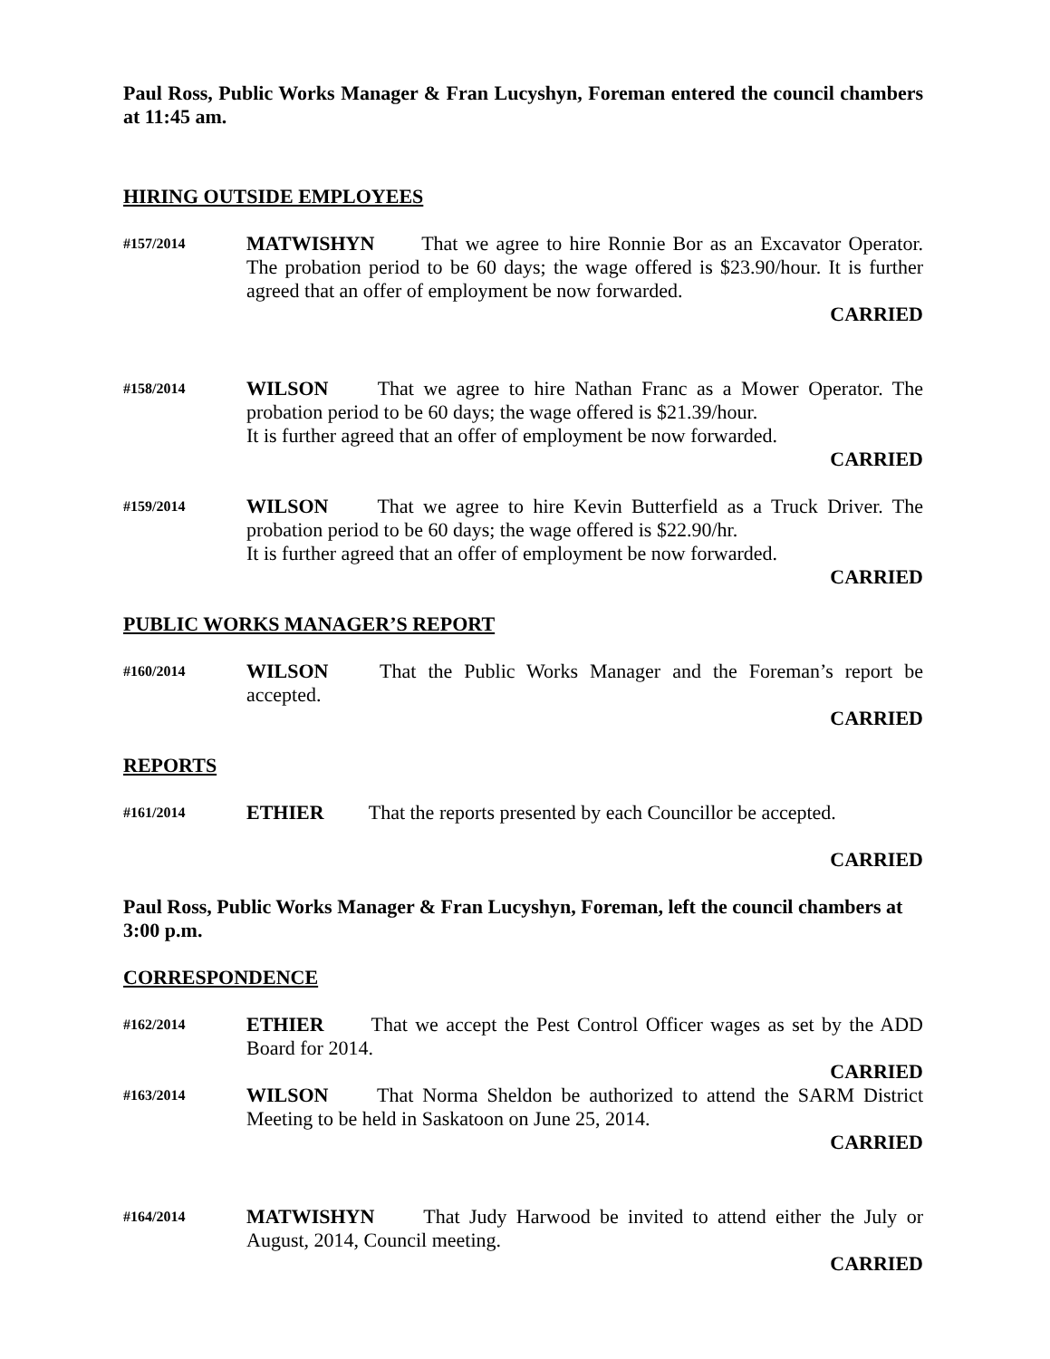Paul Ross, Public Works Manager & Fran Lucyshyn, Foreman entered the council chambers at 11:45 am.
HIRING OUTSIDE EMPLOYEES
#157/2014
MATWISHYN That we agree to hire Ronnie Bor as an Excavator Operator. The probation period to be 60 days; the wage offered is $23.90/hour. It is further agreed that an offer of employment be now forwarded.
CARRIED
#158/2014
WILSON That we agree to hire Nathan Franc as a Mower Operator. The probation period to be 60 days; the wage offered is $21.39/hour.
It is further agreed that an offer of employment be now forwarded.
CARRIED
#159/2014
WILSON That we agree to hire Kevin Butterfield as a Truck Driver. The probation period to be 60 days; the wage offered is $22.90/hr.
It is further agreed that an offer of employment be now forwarded.
CARRIED
PUBLIC WORKS MANAGER’S REPORT
#160/2014
WILSON That the Public Works Manager and the Foreman’s report be accepted.
CARRIED
REPORTS
#161/2014
ETHIER That the reports presented by each Councillor be accepted.
CARRIED
Paul Ross, Public Works Manager & Fran Lucyshyn, Foreman, left the council chambers at 3:00 p.m.
CORRESPONDENCE
#162/2014
ETHIER That we accept the Pest Control Officer wages as set by the ADD Board for 2014.
CARRIED
#163/2014
WILSON That Norma Sheldon be authorized to attend the SARM District Meeting to be held in Saskatoon on June 25, 2014.
CARRIED
#164/2014
MATWISHYN That Judy Harwood be invited to attend either the July or August, 2014, Council meeting.
CARRIED